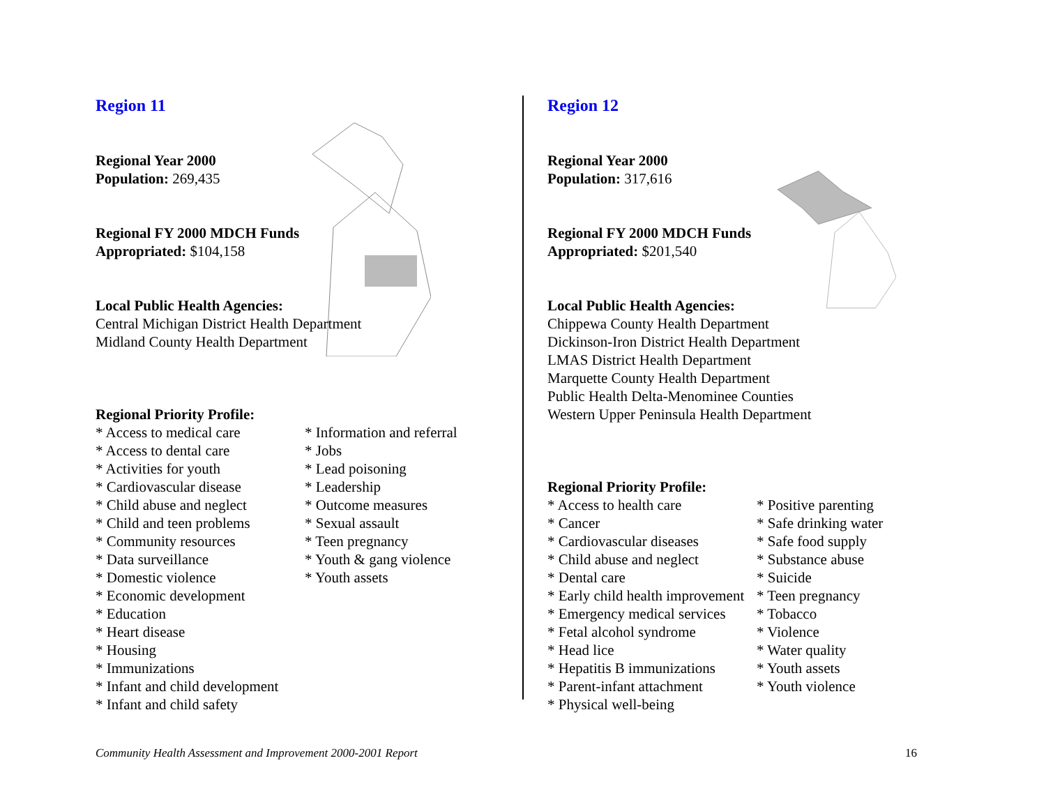Region 11
Regional Year 2000
Population: 269,435
Regional FY 2000 MDCH Funds
Appropriated: $104,158
Local Public Health Agencies:
Central Michigan District Health Department
Midland County Health Department
Regional Priority Profile:
* Access to medical care
* Access to dental care
* Activities for youth
* Cardiovascular disease
* Child abuse and neglect
* Child and teen problems
* Community resources
* Data surveillance
* Domestic violence
* Economic development
* Education
* Heart disease
* Housing
* Immunizations
* Infant and child development
* Infant and child safety
* Information and referral
* Jobs
* Lead poisoning
* Leadership
* Outcome measures
* Sexual assault
* Teen pregnancy
* Youth & gang violence
* Youth assets
Region 12
Regional Year 2000
Population: 317,616
Regional FY 2000 MDCH Funds
Appropriated: $201,540
Local Public Health Agencies:
Chippewa County Health Department
Dickinson-Iron District Health Department
LMAS District Health Department
Marquette County Health Department
Public Health Delta-Menominee Counties
Western Upper Peninsula Health Department
Regional Priority Profile:
* Access to health care
* Cancer
* Cardiovascular diseases
* Child abuse and neglect
* Dental care
* Early child health improvement
* Emergency medical services
* Fetal alcohol syndrome
* Head lice
* Hepatitis B immunizations
* Parent-infant attachment
* Physical well-being
* Positive parenting
* Safe drinking water
* Safe food supply
* Substance abuse
* Suicide
* Teen pregnancy
* Tobacco
* Violence
* Water quality
* Youth assets
* Youth violence
Community Health Assessment and Improvement 2000-2001 Report 16